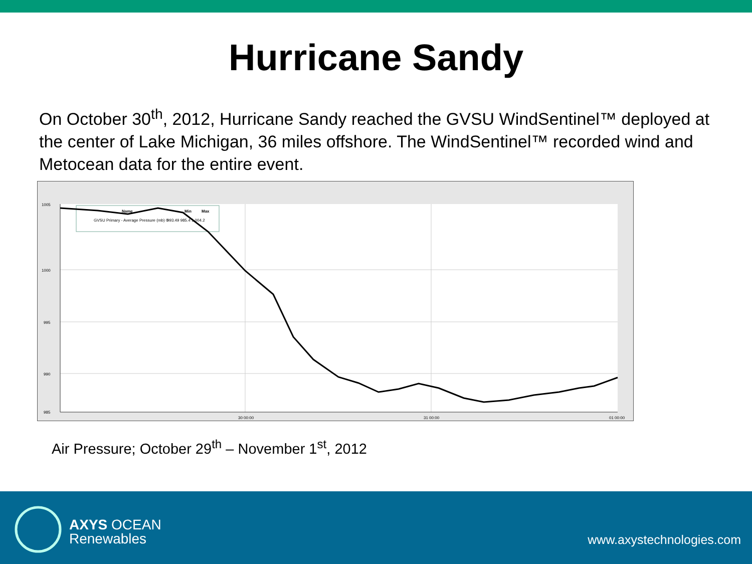Hurricane Sandy
On October 30<sup>th</sup>, 2012, Hurricane Sandy reached the GVSU WindSentinel™ deployed at the center of Lake Michigan, 36 miles offshore. The WindSentinel™ recorded wind and Metocean data for the entire event.
1005
1000
995
990
985
30 00:00
31 00:00
01 00:00
Name
Min
Max
GVSU Primary - Average Pressure (mb) 0
993.49 985.4 1,004.2
Air Pressure; October 29<sup>th</sup> – November 1<sup>st</sup>, 2012
AXYS OCEAN
Renewables
www.axystechnologies.com